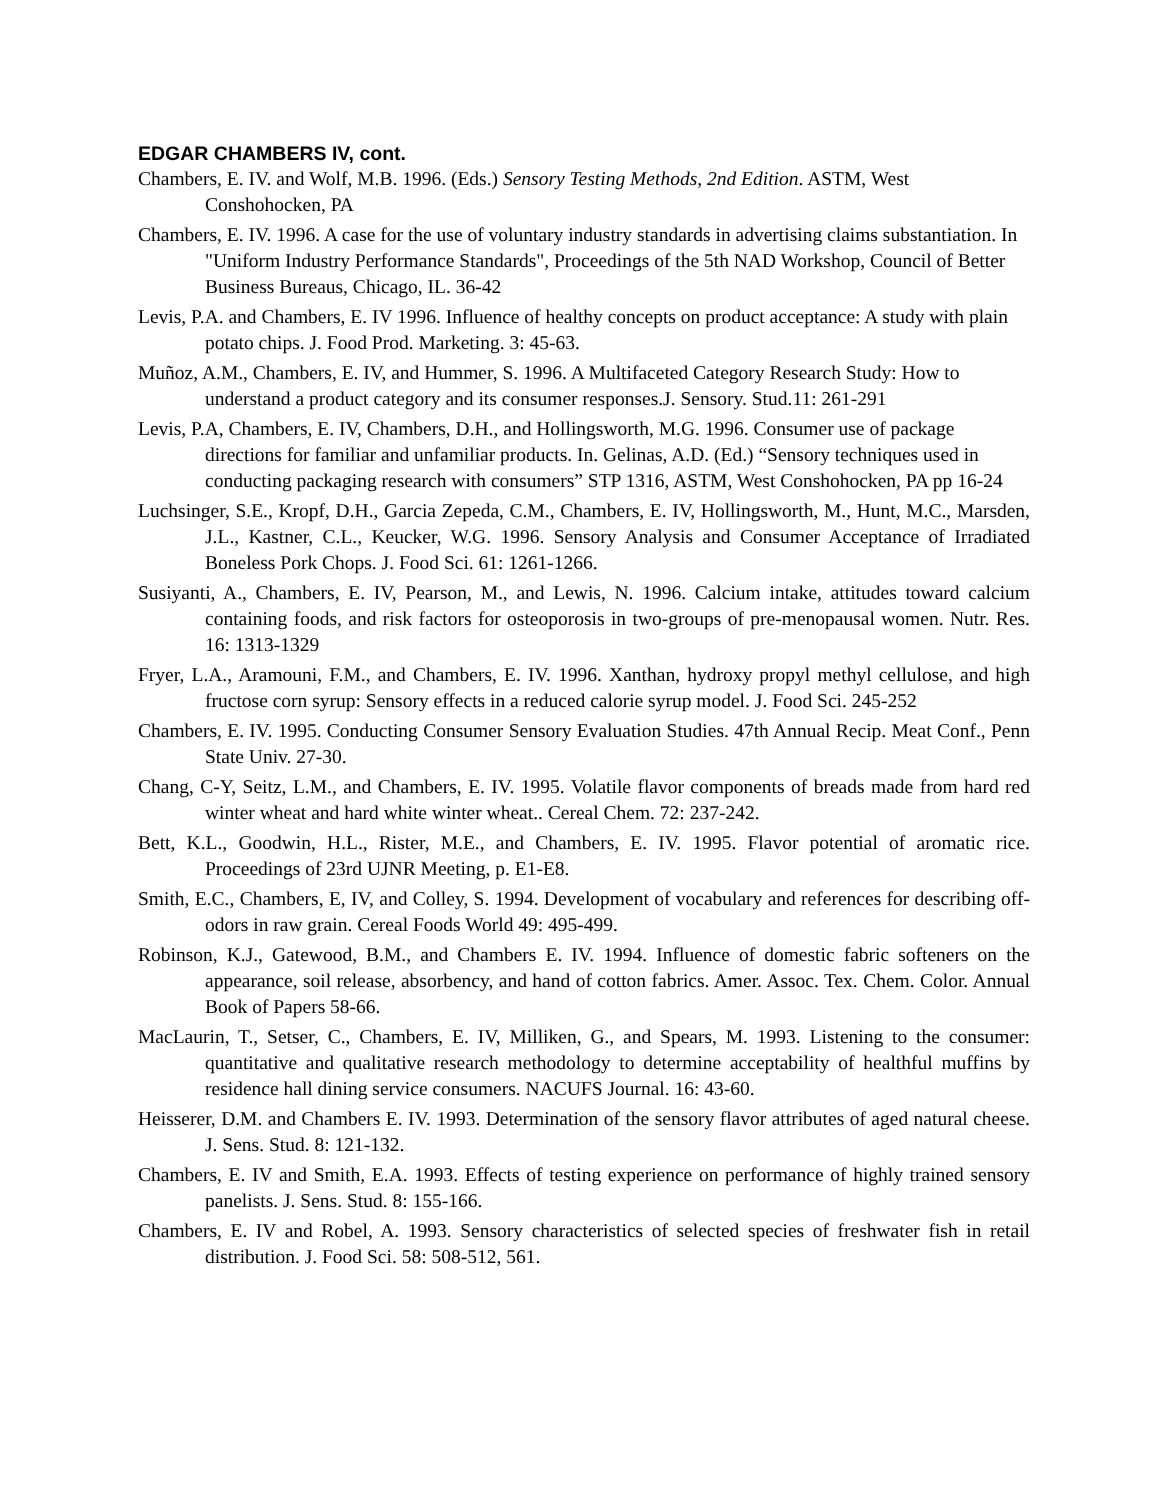EDGAR CHAMBERS IV, cont.
Chambers, E. IV. and Wolf, M.B. 1996. (Eds.) Sensory Testing Methods, 2nd Edition. ASTM, West Conshohocken, PA
Chambers, E. IV. 1996. A case for the use of voluntary industry standards in advertising claims substantiation. In "Uniform Industry Performance Standards", Proceedings of the 5th NAD Workshop, Council of Better Business Bureaus, Chicago, IL. 36-42
Levis, P.A. and Chambers, E. IV 1996. Influence of healthy concepts on product acceptance: A study with plain potato chips. J. Food Prod. Marketing. 3: 45-63.
Muñoz, A.M., Chambers, E. IV, and Hummer, S. 1996. A Multifaceted Category Research Study: How to understand a product category and its consumer responses.J. Sensory. Stud.11: 261-291
Levis, P.A, Chambers, E. IV, Chambers, D.H., and Hollingsworth, M.G. 1996. Consumer use of package directions for familiar and unfamiliar products. In. Gelinas, A.D. (Ed.) “Sensory techniques used in conducting packaging research with consumers” STP 1316, ASTM, West Conshohocken, PA pp 16-24
Luchsinger, S.E., Kropf, D.H., Garcia Zepeda, C.M., Chambers, E. IV, Hollingsworth, M., Hunt, M.C., Marsden, J.L., Kastner, C.L., Keucker, W.G. 1996. Sensory Analysis and Consumer Acceptance of Irradiated Boneless Pork Chops. J. Food Sci. 61: 1261-1266.
Susiyanti, A., Chambers, E. IV, Pearson, M., and Lewis, N. 1996. Calcium intake, attitudes toward calcium containing foods, and risk factors for osteoporosis in two-groups of pre-menopausal women. Nutr. Res. 16: 1313-1329
Fryer, L.A., Aramouni, F.M., and Chambers, E. IV. 1996. Xanthan, hydroxy propyl methyl cellulose, and high fructose corn syrup: Sensory effects in a reduced calorie syrup model. J. Food Sci. 245-252
Chambers, E. IV. 1995. Conducting Consumer Sensory Evaluation Studies. 47th Annual Recip. Meat Conf., Penn State Univ. 27-30.
Chang, C-Y, Seitz, L.M., and Chambers, E. IV. 1995. Volatile flavor components of breads made from hard red winter wheat and hard white winter wheat.. Cereal Chem. 72: 237-242.
Bett, K.L., Goodwin, H.L., Rister, M.E., and Chambers, E. IV. 1995. Flavor potential of aromatic rice. Proceedings of 23rd UJNR Meeting, p. E1-E8.
Smith, E.C., Chambers, E, IV, and Colley, S. 1994. Development of vocabulary and references for describing off-odors in raw grain. Cereal Foods World 49: 495-499.
Robinson, K.J., Gatewood, B.M., and Chambers E. IV. 1994. Influence of domestic fabric softeners on the appearance, soil release, absorbency, and hand of cotton fabrics. Amer. Assoc. Tex. Chem. Color. Annual Book of Papers 58-66.
MacLaurin, T., Setser, C., Chambers, E. IV, Milliken, G., and Spears, M. 1993. Listening to the consumer: quantitative and qualitative research methodology to determine acceptability of healthful muffins by residence hall dining service consumers. NACUFS Journal. 16: 43-60.
Heisserer, D.M. and Chambers E. IV. 1993. Determination of the sensory flavor attributes of aged natural cheese. J. Sens. Stud. 8: 121-132.
Chambers, E. IV and Smith, E.A. 1993. Effects of testing experience on performance of highly trained sensory panelists. J. Sens. Stud. 8: 155-166.
Chambers, E. IV and Robel, A. 1993. Sensory characteristics of selected species of freshwater fish in retail distribution. J. Food Sci. 58: 508-512, 561.